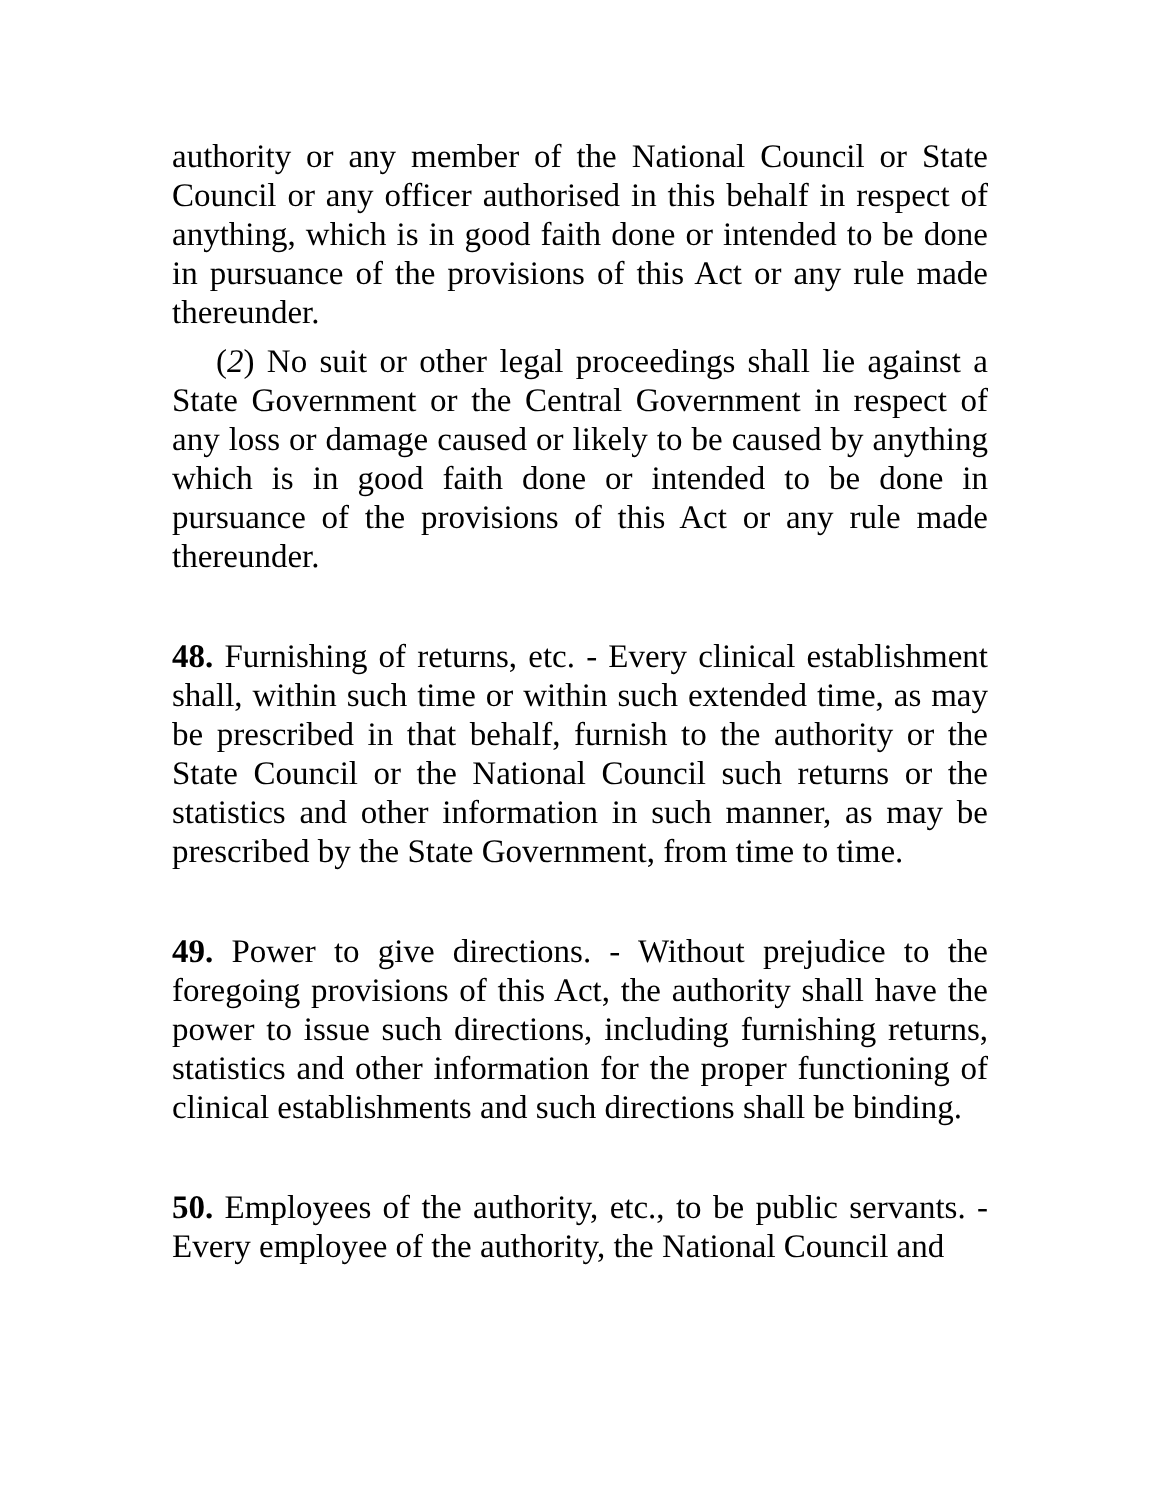authority or any member of the National Council or State Council or any officer authorised in this behalf in respect of anything, which is in good faith done or intended to be done in pursuance of the provisions of this Act or any rule made thereunder.
(2) No suit or other legal proceedings shall lie against a State Government or the Central Government in respect of any loss or damage caused or likely to be caused by anything which is in good faith done or intended to be done in pursuance of the provisions of this Act or any rule made thereunder.
48. Furnishing of returns, etc. - Every clinical establishment shall, within such time or within such extended time, as may be prescribed in that behalf, furnish to the authority or the State Council or the National Council such returns or the statistics and other information in such manner, as may be prescribed by the State Government, from time to time.
49. Power to give directions. - Without prejudice to the foregoing provisions of this Act, the authority shall have the power to issue such directions, including furnishing returns, statistics and other information for the proper functioning of clinical establishments and such directions shall be binding.
50. Employees of the authority, etc., to be public servants. - Every employee of the authority, the National Council and